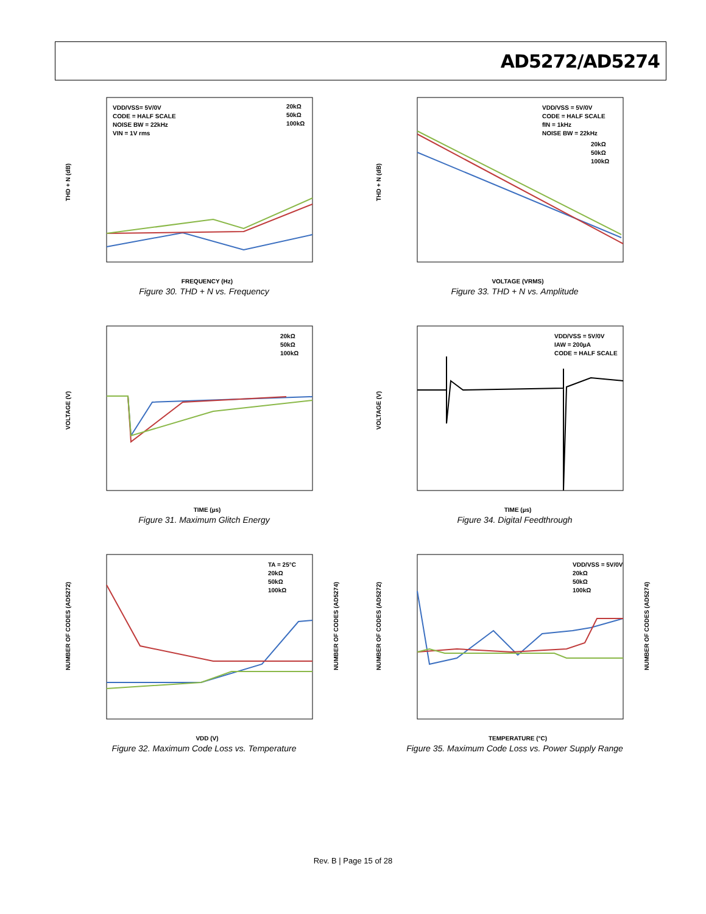AD5272/AD5274
THD + N (dB)
FREQUENCY (Hz)
VDD/VSS= 5V/0V
CODE = HALF SCALE
NOISE BW = 22kHz
VIN = 1V rms
20kΩ
50kΩ
100kΩ
Figure 30. THD + N vs. Frequency
THD + N (dB)
VOLTAGE (VRMS)
VDD/VSS = 5V/0V
CODE = HALF SCALE
fIN = 1kHz
NOISE BW = 22kHz
20kΩ
50kΩ
100kΩ
Figure 33. THD + N vs. Amplitude
VOLTAGE (V)
TIME (µs)
20kΩ
50kΩ
100kΩ
Figure 31. Maximum Glitch Energy
VOLTAGE (V)
TIME (µs)
VDD/VSS = 5V/0V
IAW = 200µA
CODE = HALF SCALE
Figure 34. Digital Feedthrough
NUMBER OF CODES (AD5272)
NUMBER OF CODES (AD5274)
VDD (V)
TA = 25°C
20kΩ
50kΩ
100kΩ
Figure 32. Maximum Code Loss vs. Temperature
NUMBER OF CODES (AD5272)
NUMBER OF CODES (AD5274)
TEMPERATURE (°C)
VDD/VSS = 5V/0V
20kΩ
50kΩ
100kΩ
Figure 35. Maximum Code Loss vs. Power Supply Range
Rev. B | Page 15 of 28